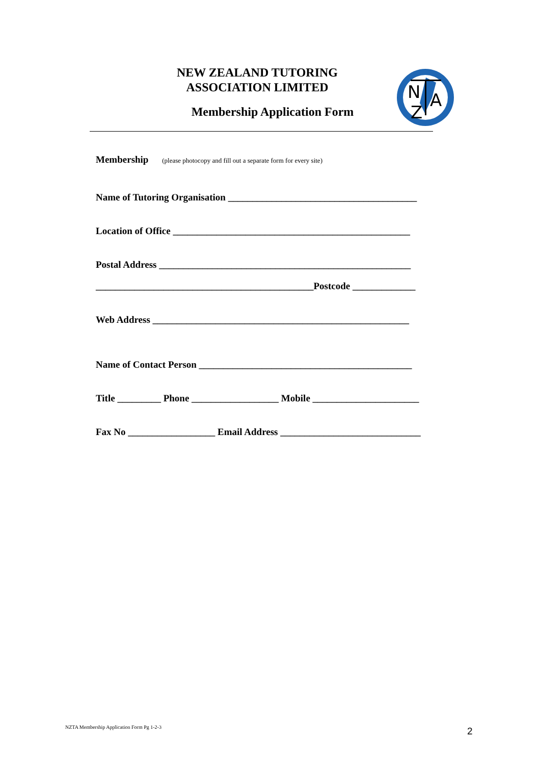NEW ZEALAND TUTORING
ASSOCIATION LIMITED
Membership Application Form
N
A
Z
Membership (please photocopy and fill out a separate form for every site)
Name of Tutoring Organisation _______________________________________
Location of Office _________________________________________________
Postal Address ____________________________________________________
_____________________________________________Postcode _____________
Web Address _____________________________________________________
Name of Contact Person ____________________________________________
Title _________ Phone __________________ Mobile ______________________
Fax No __________________ Email Address _____________________________
NZTA Membership Application Form Pg 1-2-3
2